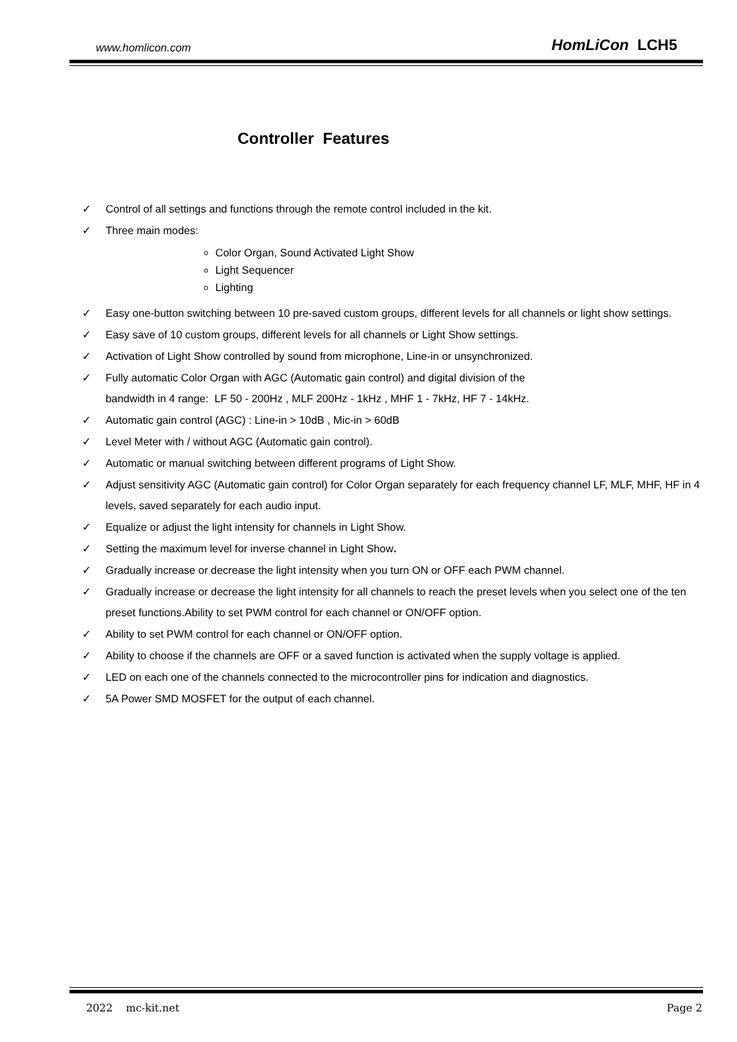www.homlicon.com HomLiCon LCH5
Controller Features
✓ Control of all settings and functions through the remote control included in the kit.
✓ Three main modes:
Color Organ, Sound Activated Light Show
Light Sequencer
Lighting
✓ Easy one-button switching between 10 pre-saved custom groups, different levels for all channels or light show settings.
✓ Easy save of 10 custom groups, different levels for all channels or Light Show settings.
✓ Activation of Light Show controlled by sound from microphone, Line-in or unsynchronized.
✓ Fully automatic Color Organ with AGC (Automatic gain control) and digital division of the
bandwidth in 4 range: LF 50 - 200Hz , MLF 200Hz - 1kHz , MHF 1 - 7kHz, HF 7 - 14kHz.
✓ Automatic gain control (AGC) : Line-in > 10dB , Mic-in > 60dB
✓ Level Meter with / without AGC (Automatic gain control).
✓ Automatic or manual switching between different programs of Light Show.
✓ Adjust sensitivity AGC (Automatic gain control) for Color Organ separately for each frequency channel LF, MLF, MHF, HF in 4 levels, saved separately for each audio input.
✓ Equalize or adjust the light intensity for channels in Light Show.
✓ Setting the maximum level for inverse channel in Light Show.
✓ Gradually increase or decrease the light intensity when you turn ON or OFF each PWM channel.
✓ Gradually increase or decrease the light intensity for all channels to reach the preset levels when you select one of the ten preset functions.Ability to set PWM control for each channel or ON/OFF option.
✓ Ability to set PWM control for each channel or ON/OFF option.
✓ Ability to choose if the channels are OFF or a saved function is activated when the supply voltage is applied.
✓ LED on each one of the channels connected to the microcontroller pins for indication and diagnostics.
✓ 5A Power SMD MOSFET for the output of each channel.
2022 mc-kit.net Page 2